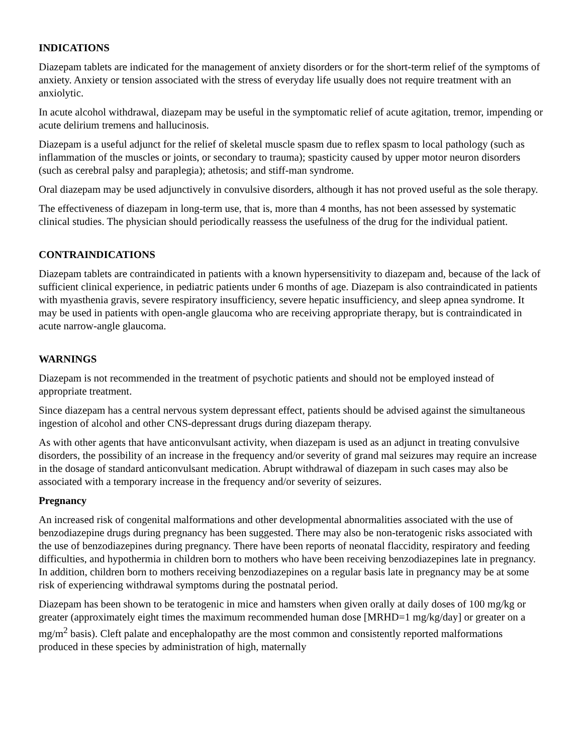INDICATIONS
Diazepam tablets are indicated for the management of anxiety disorders or for the short-term relief of the symptoms of anxiety. Anxiety or tension associated with the stress of everyday life usually does not require treatment with an anxiolytic.
In acute alcohol withdrawal, diazepam may be useful in the symptomatic relief of acute agitation, tremor, impending or acute delirium tremens and hallucinosis.
Diazepam is a useful adjunct for the relief of skeletal muscle spasm due to reflex spasm to local pathology (such as inflammation of the muscles or joints, or secondary to trauma); spasticity caused by upper motor neuron disorders (such as cerebral palsy and paraplegia); athetosis; and stiff-man syndrome.
Oral diazepam may be used adjunctively in convulsive disorders, although it has not proved useful as the sole therapy.
The effectiveness of diazepam in long-term use, that is, more than 4 months, has not been assessed by systematic clinical studies. The physician should periodically reassess the usefulness of the drug for the individual patient.
CONTRAINDICATIONS
Diazepam tablets are contraindicated in patients with a known hypersensitivity to diazepam and, because of the lack of sufficient clinical experience, in pediatric patients under 6 months of age. Diazepam is also contraindicated in patients with myasthenia gravis, severe respiratory insufficiency, severe hepatic insufficiency, and sleep apnea syndrome. It may be used in patients with open-angle glaucoma who are receiving appropriate therapy, but is contraindicated in acute narrow-angle glaucoma.
WARNINGS
Diazepam is not recommended in the treatment of psychotic patients and should not be employed instead of appropriate treatment.
Since diazepam has a central nervous system depressant effect, patients should be advised against the simultaneous ingestion of alcohol and other CNS-depressant drugs during diazepam therapy.
As with other agents that have anticonvulsant activity, when diazepam is used as an adjunct in treating convulsive disorders, the possibility of an increase in the frequency and/or severity of grand mal seizures may require an increase in the dosage of standard anticonvulsant medication. Abrupt withdrawal of diazepam in such cases may also be associated with a temporary increase in the frequency and/or severity of seizures.
Pregnancy
An increased risk of congenital malformations and other developmental abnormalities associated with the use of benzodiazepine drugs during pregnancy has been suggested. There may also be non-teratogenic risks associated with the use of benzodiazepines during pregnancy. There have been reports of neonatal flaccidity, respiratory and feeding difficulties, and hypothermia in children born to mothers who have been receiving benzodiazepines late in pregnancy. In addition, children born to mothers receiving benzodiazepines on a regular basis late in pregnancy may be at some risk of experiencing withdrawal symptoms during the postnatal period.
Diazepam has been shown to be teratogenic in mice and hamsters when given orally at daily doses of 100 mg/kg or greater (approximately eight times the maximum recommended human dose [MRHD=1 mg/kg/day] or greater on a mg/m<sup>2</sup> basis). Cleft palate and encephalopathy are the most common and consistently reported malformations produced in these species by administration of high, maternally